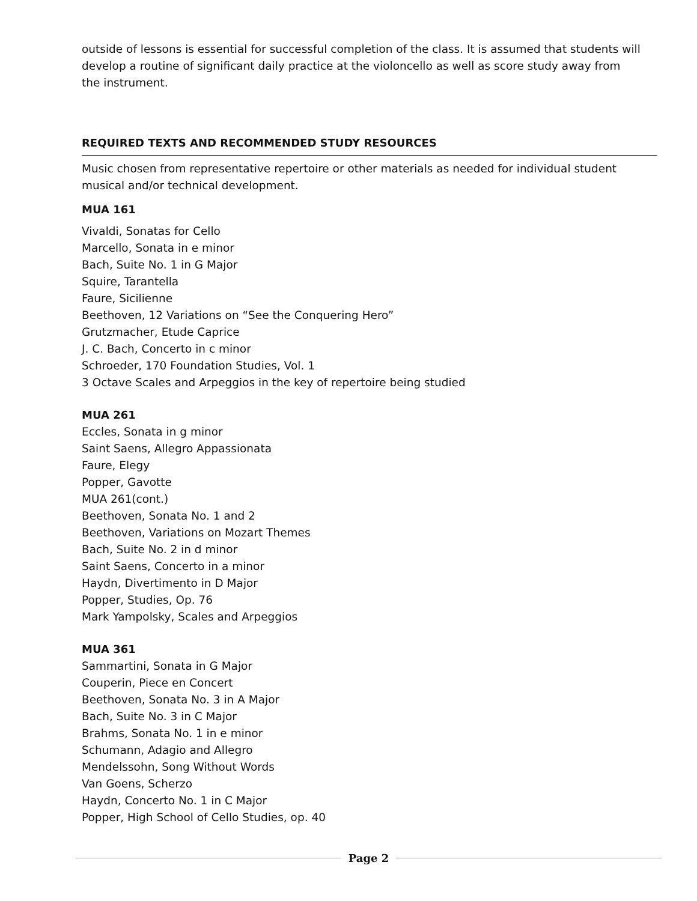outside of lessons is essential for successful completion of the class. It is assumed that students will develop a routine of significant daily practice at the violoncello as well as score study away from the instrument.
REQUIRED TEXTS AND RECOMMENDED STUDY RESOURCES
Music chosen from representative repertoire or other materials as needed for individual student musical and/or technical development.
MUA 161
Vivaldi, Sonatas for Cello
Marcello, Sonata in e minor
Bach, Suite No. 1 in G Major
Squire, Tarantella
Faure, Sicilienne
Beethoven, 12 Variations on “See the Conquering Hero”
Grutzmacher, Etude Caprice
J. C. Bach, Concerto in c minor
Schroeder, 170 Foundation Studies, Vol. 1
3 Octave Scales and Arpeggios in the key of repertoire being studied
MUA 261
Eccles, Sonata in g minor
Saint Saens, Allegro Appassionata
Faure, Elegy
Popper, Gavotte
MUA 261(cont.)
Beethoven, Sonata No. 1 and 2
Beethoven, Variations on Mozart Themes
Bach, Suite No. 2 in d minor
Saint Saens, Concerto in a minor
Haydn, Divertimento in D Major
Popper, Studies, Op. 76
Mark Yampolsky, Scales and Arpeggios
MUA 361
Sammartini, Sonata in G Major
Couperin, Piece en Concert
Beethoven, Sonata No. 3 in A Major
Bach, Suite No. 3 in C Major
Brahms, Sonata No. 1 in e minor
Schumann, Adagio and Allegro
Mendelssohn, Song Without Words
Van Goens, Scherzo
Haydn, Concerto No. 1 in C Major
Popper, High School of Cello Studies, op. 40
Page 2